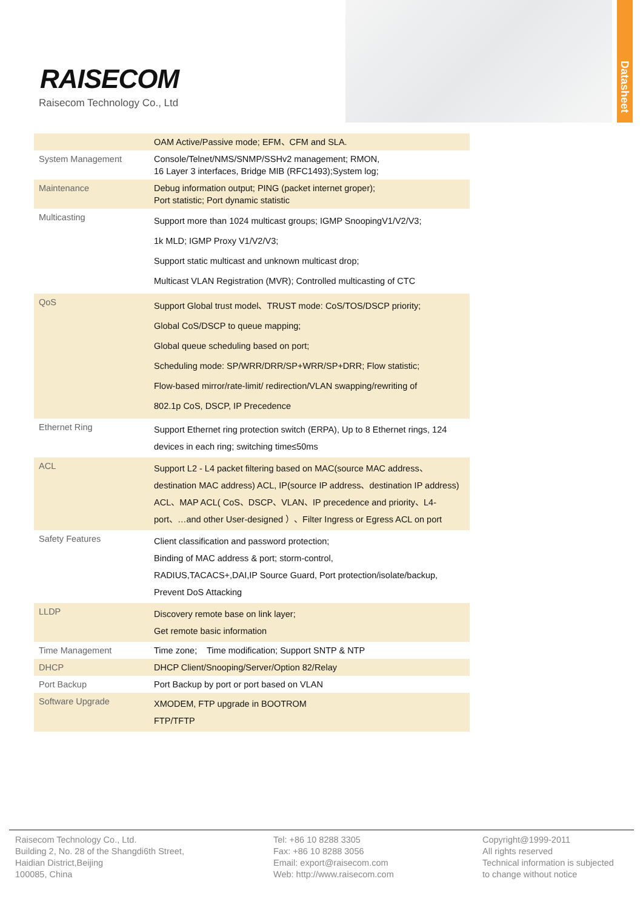Datasheet
RAISECOM
Raisecom Technology Co., Ltd
| | OAM Active/Passive mode; EFM、CFM and SLA. |
| System Management | Console/Telnet/NMS/SNMP/SSHv2 management; RMON, 16 Layer 3 interfaces, Bridge MIB (RFC1493);System log; |
| Maintenance | Debug information output; PING (packet internet groper); Port statistic; Port dynamic statistic |
| Multicasting | Support more than 1024 multicast groups; IGMP SnoopingV1/V2/V3; 1k MLD; IGMP Proxy V1/V2/V3; Support static multicast and unknown multicast drop; Multicast VLAN Registration (MVR); Controlled multicasting of CTC |
| QoS | Support Global trust model、TRUST mode: CoS/TOS/DSCP priority; Global CoS/DSCP to queue mapping; Global queue scheduling based on port; Scheduling mode: SP/WRR/DRR/SP+WRR/SP+DRR; Flow statistic; Flow-based mirror/rate-limit/ redirection/VLAN swapping/rewriting of 802.1p CoS, DSCP, IP Precedence |
| Ethernet Ring | Support Ethernet ring protection switch (ERPA), Up to 8 Ethernet rings, 124 devices in each ring; switching time≤50ms |
| ACL | Support L2 - L4 packet filtering based on MAC(source MAC address、destination MAC address) ACL, IP(source IP address、destination IP address) ACL、MAP ACL( CoS、DSCP、VLAN、IP precedence and priority、L4-port、…and other User-designed ）、Filter Ingress or Egress ACL on port |
| Safety Features | Client classification and password protection; Binding of MAC address & port; storm-control, RADIUS,TACACS+,DAI,IP Source Guard, Port protection/isolate/backup, Prevent DoS Attacking |
| LLDP | Discovery remote base on link layer; Get remote basic information |
| Time Management | Time zone; Time modification; Support SNTP & NTP |
| DHCP | DHCP Client/Snooping/Server/Option 82/Relay |
| Port Backup | Port Backup by port or port based on VLAN |
| Software Upgrade | XMODEM, FTP upgrade in BOOTROM FTP/TFTP |
Raisecom Technology Co., Ltd.
Building 2, No. 28 of the Shangdi6th Street,
Haidian District,Beijing
100085, China
Tel: +86 10 8288 3305
Fax: +86 10 8288 3056
Email: export@raisecom.com
Web: http://www.raisecom.com
Copyright@1999-2011
All rights reserved
Technical information is subjected
to change without notice